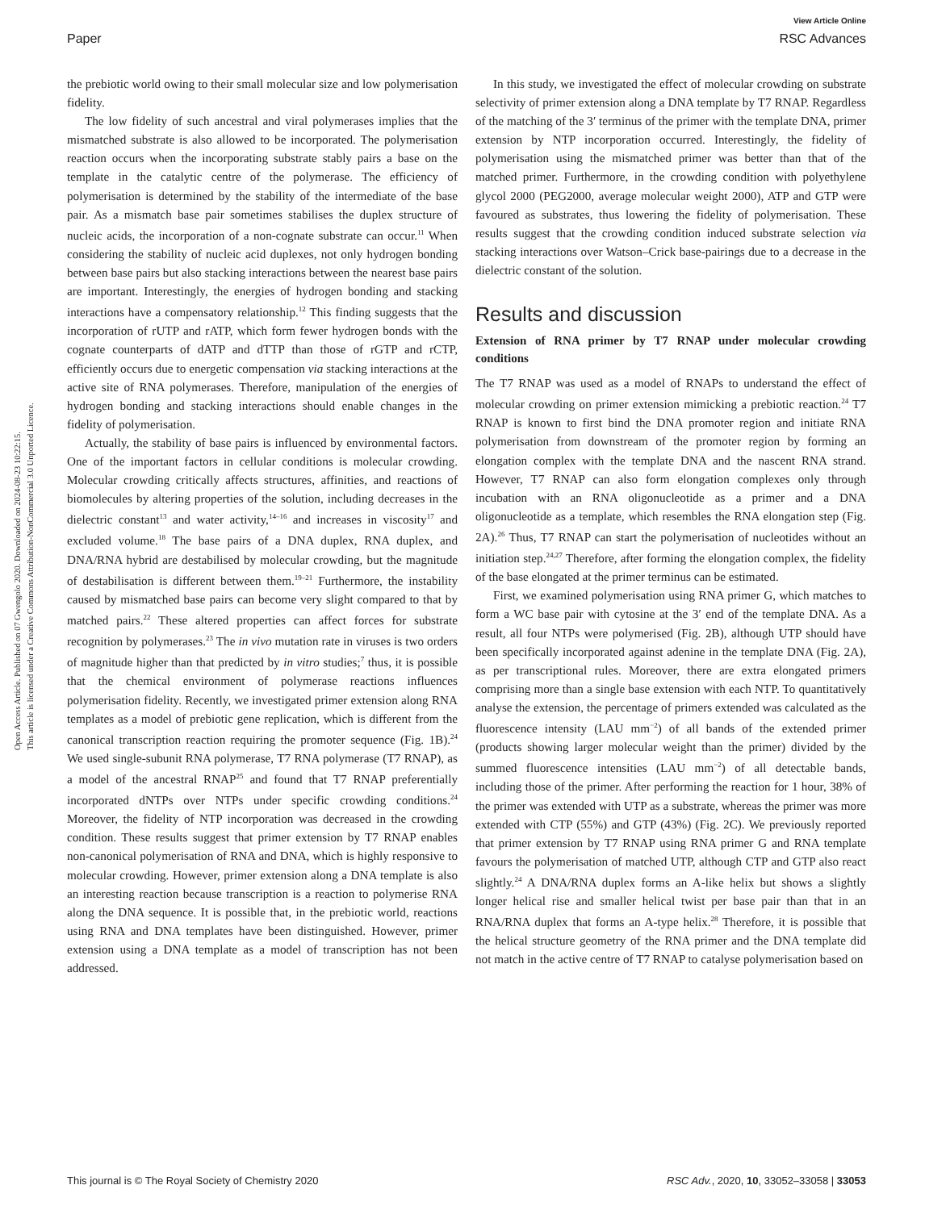View Article Online
Paper RSC Advances
Open Access Article. Published on 07 Gwengolo 2020. Downloaded on 2024-08-23 10:22:15.
This article is licensed under a Creative Commons Attribution-NonCommercial 3.0 Unported Licence.
the prebiotic world owing to their small molecular size and low polymerisation fidelity.
The low fidelity of such ancestral and viral polymerases implies that the mismatched substrate is also allowed to be incorporated. The polymerisation reaction occurs when the incorporating substrate stably pairs a base on the template in the catalytic centre of the polymerase. The efficiency of polymerisation is determined by the stability of the intermediate of the base pair. As a mismatch base pair sometimes stabilises the duplex structure of nucleic acids, the incorporation of a non-cognate substrate can occur.<sup>11</sup> When considering the stability of nucleic acid duplexes, not only hydrogen bonding between base pairs but also stacking interactions between the nearest base pairs are important. Interestingly, the energies of hydrogen bonding and stacking interactions have a compensatory relationship.<sup>12</sup> This finding suggests that the incorporation of rUTP and rATP, which form fewer hydrogen bonds with the cognate counterparts of dATP and dTTP than those of rGTP and rCTP, efficiently occurs due to energetic compensation via stacking interactions at the active site of RNA polymerases. Therefore, manipulation of the energies of hydrogen bonding and stacking interactions should enable changes in the fidelity of polymerisation.
Actually, the stability of base pairs is influenced by environmental factors. One of the important factors in cellular conditions is molecular crowding. Molecular crowding critically affects structures, affinities, and reactions of biomolecules by altering properties of the solution, including decreases in the dielectric constant<sup>13</sup> and water activity,<sup>14–16</sup> and increases in viscosity<sup>17</sup> and excluded volume.<sup>18</sup> The base pairs of a DNA duplex, RNA duplex, and DNA/RNA hybrid are destabilised by molecular crowding, but the magnitude of destabilisation is different between them.<sup>19–21</sup> Furthermore, the instability caused by mismatched base pairs can become very slight compared to that by matched pairs.<sup>22</sup> These altered properties can affect forces for substrate recognition by polymerases.<sup>23</sup> The in vivo mutation rate in viruses is two orders of magnitude higher than that predicted by in vitro studies;<sup>7</sup> thus, it is possible that the chemical environment of polymerase reactions influences polymerisation fidelity. Recently, we investigated primer extension along RNA templates as a model of prebiotic gene replication, which is different from the canonical transcription reaction requiring the promoter sequence (Fig. 1B).<sup>24</sup> We used single-subunit RNA polymerase, T7 RNA polymerase (T7 RNAP), as a model of the ancestral RNAP<sup>25</sup> and found that T7 RNAP preferentially incorporated dNTPs over NTPs under specific crowding conditions.<sup>24</sup> Moreover, the fidelity of NTP incorporation was decreased in the crowding condition. These results suggest that primer extension by T7 RNAP enables non-canonical polymerisation of RNA and DNA, which is highly responsive to molecular crowding. However, primer extension along a DNA template is also an interesting reaction because transcription is a reaction to polymerise RNA along the DNA sequence. It is possible that, in the prebiotic world, reactions using RNA and DNA templates have been distinguished. However, primer extension using a DNA template as a model of transcription has not been addressed.
In this study, we investigated the effect of molecular crowding on substrate selectivity of primer extension along a DNA template by T7 RNAP. Regardless of the matching of the 3′ terminus of the primer with the template DNA, primer extension by NTP incorporation occurred. Interestingly, the fidelity of polymerisation using the mismatched primer was better than that of the matched primer. Furthermore, in the crowding condition with polyethylene glycol 2000 (PEG2000, average molecular weight 2000), ATP and GTP were favoured as substrates, thus lowering the fidelity of polymerisation. These results suggest that the crowding condition induced substrate selection via stacking interactions over Watson–Crick base-pairings due to a decrease in the dielectric constant of the solution.
Results and discussion
Extension of RNA primer by T7 RNAP under molecular crowding conditions
The T7 RNAP was used as a model of RNAPs to understand the effect of molecular crowding on primer extension mimicking a prebiotic reaction.<sup>24</sup> T7 RNAP is known to first bind the DNA promoter region and initiate RNA polymerisation from downstream of the promoter region by forming an elongation complex with the template DNA and the nascent RNA strand. However, T7 RNAP can also form elongation complexes only through incubation with an RNA oligonucleotide as a primer and a DNA oligonucleotide as a template, which resembles the RNA elongation step (Fig. 2A).<sup>26</sup> Thus, T7 RNAP can start the polymerisation of nucleotides without an initiation step.<sup>24,27</sup> Therefore, after forming the elongation complex, the fidelity of the base elongated at the primer terminus can be estimated.
First, we examined polymerisation using RNA primer G, which matches to form a WC base pair with cytosine at the 3′ end of the template DNA. As a result, all four NTPs were polymerised (Fig. 2B), although UTP should have been specifically incorporated against adenine in the template DNA (Fig. 2A), as per transcriptional rules. Moreover, there are extra elongated primers comprising more than a single base extension with each NTP. To quantitatively analyse the extension, the percentage of primers extended was calculated as the fluorescence intensity (LAU mm<sup>−2</sup>) of all bands of the extended primer (products showing larger molecular weight than the primer) divided by the summed fluorescence intensities (LAU mm<sup>−2</sup>) of all detectable bands, including those of the primer. After performing the reaction for 1 hour, 38% of the primer was extended with UTP as a substrate, whereas the primer was more extended with CTP (55%) and GTP (43%) (Fig. 2C). We previously reported that primer extension by T7 RNAP using RNA primer G and RNA template favours the polymerisation of matched UTP, although CTP and GTP also react slightly.<sup>24</sup> A DNA/RNA duplex forms an A-like helix but shows a slightly longer helical rise and smaller helical twist per base pair than that in an RNA/RNA duplex that forms an A-type helix.<sup>28</sup> Therefore, it is possible that the helical structure geometry of the RNA primer and the DNA template did not match in the active centre of T7 RNAP to catalyse polymerisation based on
This journal is © The Royal Society of Chemistry 2020 RSC Adv., 2020, 10, 33052–33058 | 33053